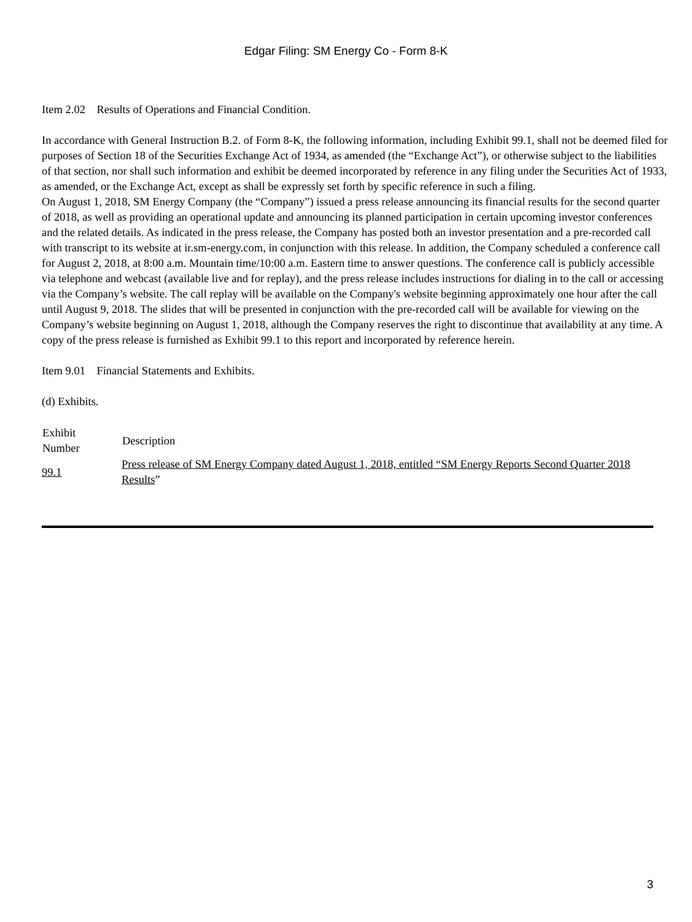Edgar Filing: SM Energy Co - Form 8-K
Item 2.02 Results of Operations and Financial Condition.
In accordance with General Instruction B.2. of Form 8-K, the following information, including Exhibit 99.1, shall not be deemed filed for purposes of Section 18 of the Securities Exchange Act of 1934, as amended (the “Exchange Act”), or otherwise subject to the liabilities of that section, nor shall such information and exhibit be deemed incorporated by reference in any filing under the Securities Act of 1933, as amended, or the Exchange Act, except as shall be expressly set forth by specific reference in such a filing.
On August 1, 2018, SM Energy Company (the “Company”) issued a press release announcing its financial results for the second quarter of 2018, as well as providing an operational update and announcing its planned participation in certain upcoming investor conferences and the related details. As indicated in the press release, the Company has posted both an investor presentation and a pre-recorded call with transcript to its website at ir.sm-energy.com, in conjunction with this release. In addition, the Company scheduled a conference call for August 2, 2018, at 8:00 a.m. Mountain time/10:00 a.m. Eastern time to answer questions. The conference call is publicly accessible via telephone and webcast (available live and for replay), and the press release includes instructions for dialing in to the call or accessing via the Company’s website. The call replay will be available on the Company's website beginning approximately one hour after the call until August 9, 2018. The slides that will be presented in conjunction with the pre-recorded call will be available for viewing on the Company’s website beginning on August 1, 2018, although the Company reserves the right to discontinue that availability at any time. A copy of the press release is furnished as Exhibit 99.1 to this report and incorporated by reference herein.
Item 9.01 Financial Statements and Exhibits.
(d) Exhibits.
| Exhibit Number | Description |
| --- | --- |
| 99.1 | Press release of SM Energy Company dated August 1, 2018, entitled “SM Energy Reports Second Quarter 2018 Results ” |
3